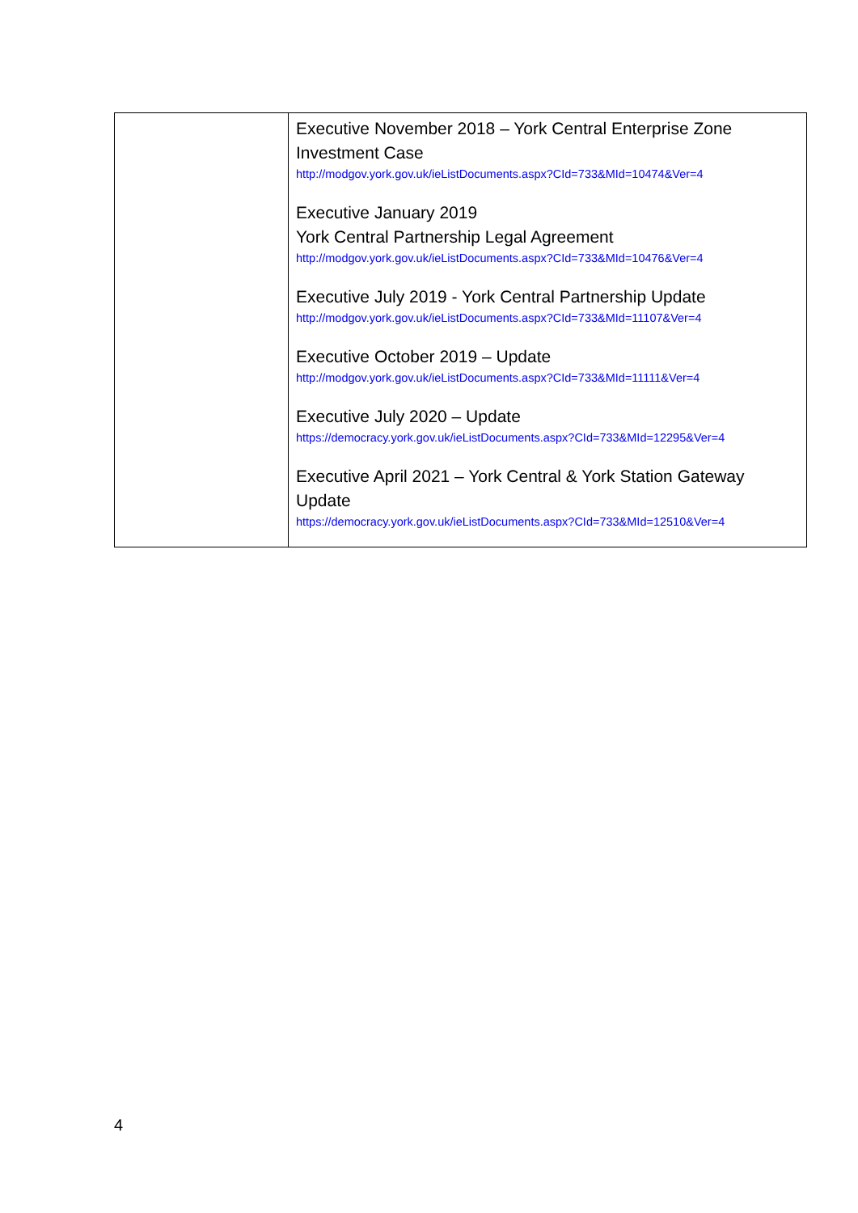| | Executive November 2018 – York Central Enterprise Zone Investment Case http://modgov.york.gov.uk/ieListDocuments.aspx?CId=733&MId=10474&Ver=4 Executive January 2019 York Central Partnership Legal Agreement http://modgov.york.gov.uk/ieListDocuments.aspx?CId=733&MId=10476&Ver=4 Executive July 2019 - York Central Partnership Update http://modgov.york.gov.uk/ieListDocuments.aspx?CId=733&MId=11107&Ver=4 Executive October 2019 – Update http://modgov.york.gov.uk/ieListDocuments.aspx?CId=733&MId=11111&Ver=4 Executive July 2020 – Update https://democracy.york.gov.uk/ieListDocuments.aspx?CId=733&MId=12295&Ver=4 Executive April 2021 – York Central & York Station Gateway Update https://democracy.york.gov.uk/ieListDocuments.aspx?CId=733&MId=12510&Ver=4 |
4